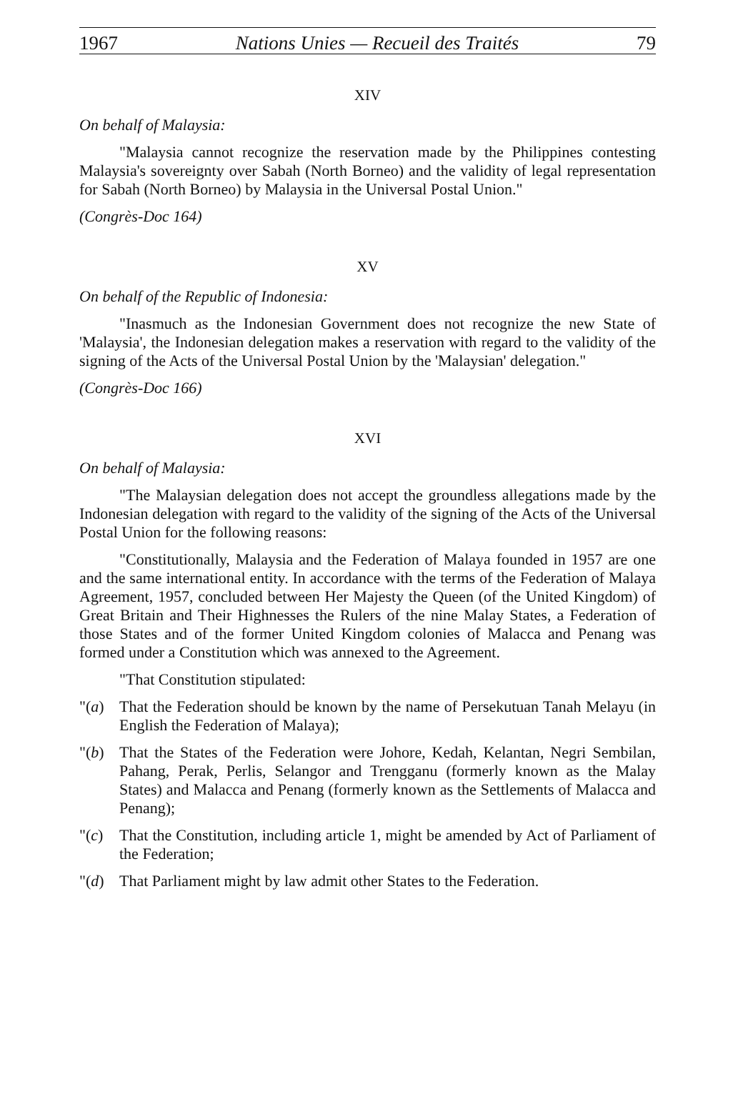1967 Nations Unies — Recueil des Traités 79
XIV
On behalf of Malaysia:
"Malaysia cannot recognize the reservation made by the Philippines contesting Malaysia's sovereignty over Sabah (North Borneo) and the validity of legal representation for Sabah (North Borneo) by Malaysia in the Universal Postal Union."
(Congrès-Doc 164)
XV
On behalf of the Republic of Indonesia:
"Inasmuch as the Indonesian Government does not recognize the new State of 'Malaysia', the Indonesian delegation makes a reservation with regard to the validity of the signing of the Acts of the Universal Postal Union by the 'Malaysian' delegation."
(Congrès-Doc 166)
XVI
On behalf of Malaysia:
"The Malaysian delegation does not accept the groundless allegations made by the Indonesian delegation with regard to the validity of the signing of the Acts of the Universal Postal Union for the following reasons:
"Constitutionally, Malaysia and the Federation of Malaya founded in 1957 are one and the same international entity. In accordance with the terms of the Federation of Malaya Agreement, 1957, concluded between Her Majesty the Queen (of the United Kingdom) of Great Britain and Their Highnesses the Rulers of the nine Malay States, a Federation of those States and of the former United Kingdom colonies of Malacca and Penang was formed under a Constitution which was annexed to the Agreement.
"That Constitution stipulated:
"(a) That the Federation should be known by the name of Persekutuan Tanah Melayu (in English the Federation of Malaya);
"(b) That the States of the Federation were Johore, Kedah, Kelantan, Negri Sembilan, Pahang, Perak, Perlis, Selangor and Trengganu (formerly known as the Malay States) and Malacca and Penang (formerly known as the Settlements of Malacca and Penang);
"(c) That the Constitution, including article 1, might be amended by Act of Parliament of the Federation;
"(d) That Parliament might by law admit other States to the Federation.